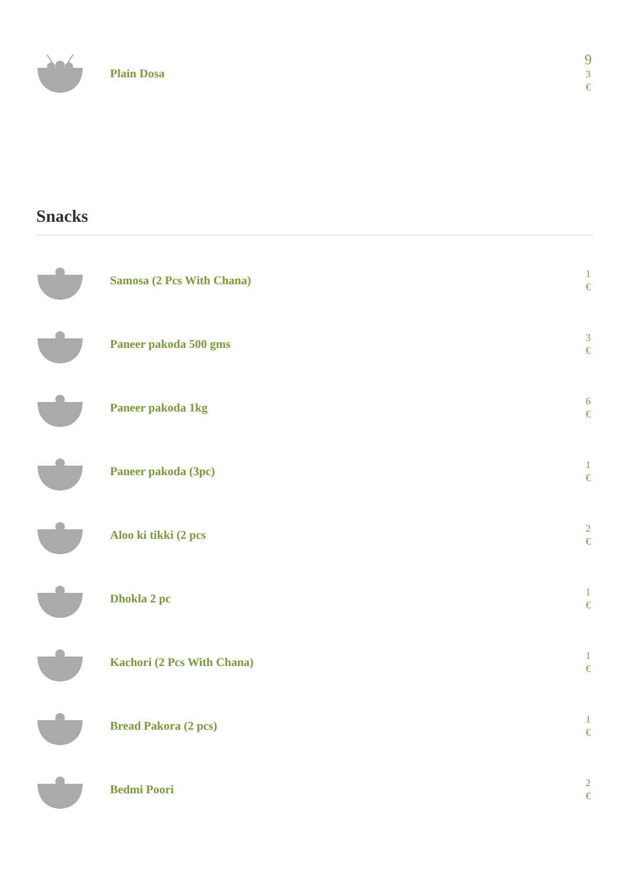Plain Dosa
9
3
€
Snacks
Samosa (2 Pcs With Chana)
1
€
Paneer pakoda 500 gms
3
€
Paneer pakoda 1kg
6
€
Paneer pakoda (3pc)
1
€
Aloo ki tikki (2 pcs
2
€
Dhokla 2 pc
1
€
Kachori (2 Pcs With Chana)
1
€
Bread Pakora (2 pcs)
1
€
Bedmi Poori
2
€